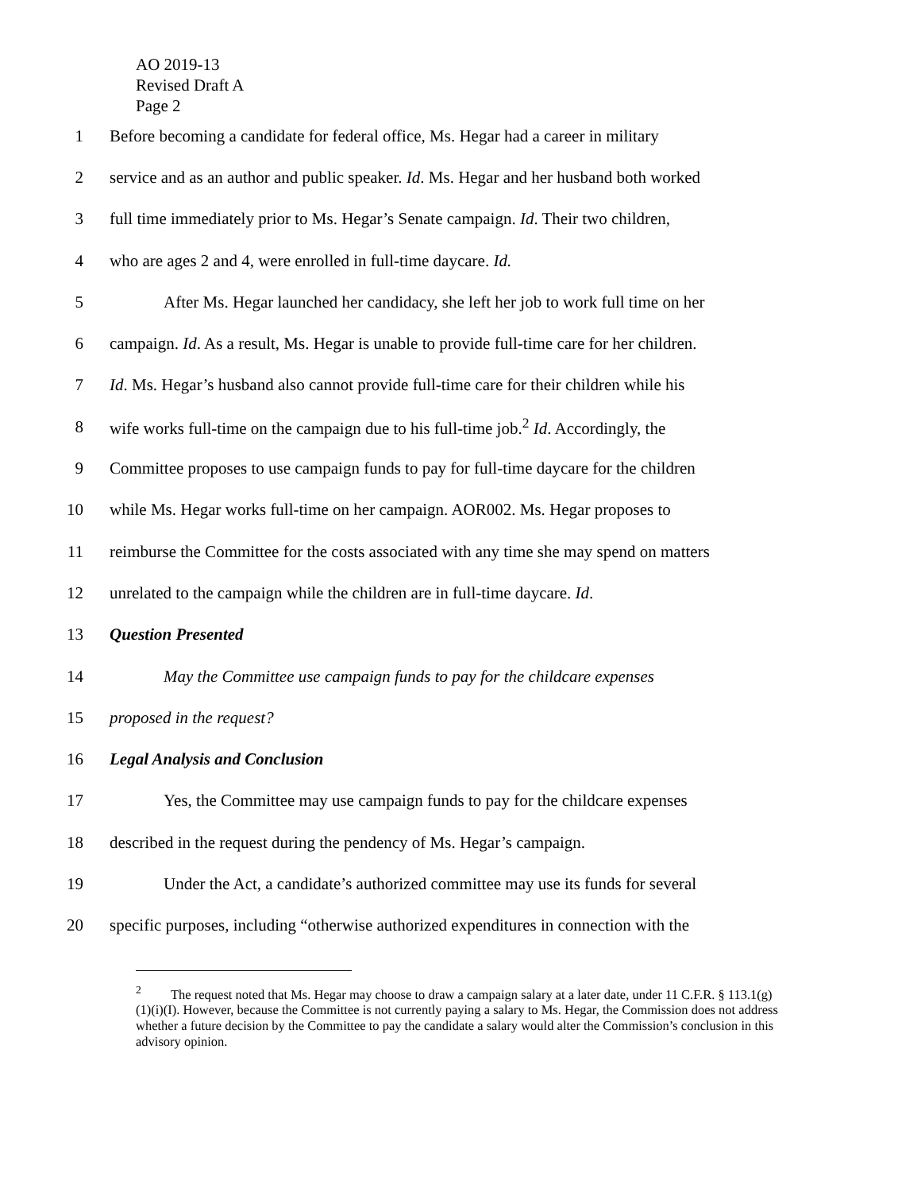AO 2019-13
Revised Draft A
Page 2
1 Before becoming a candidate for federal office, Ms. Hegar had a career in military
2 service and as an author and public speaker. Id. Ms. Hegar and her husband both worked
3 full time immediately prior to Ms. Hegar’s Senate campaign. Id. Their two children,
4 who are ages 2 and 4, were enrolled in full-time daycare. Id.
5 After Ms. Hegar launched her candidacy, she left her job to work full time on her
6 campaign. Id. As a result, Ms. Hegar is unable to provide full-time care for her children.
7 Id. Ms. Hegar’s husband also cannot provide full-time care for their children while his
8 wife works full-time on the campaign due to his full-time job.<sup>2</sup> Id. Accordingly, the
9 Committee proposes to use campaign funds to pay for full-time daycare for the children
10 while Ms. Hegar works full-time on her campaign. AOR002. Ms. Hegar proposes to
11 reimburse the Committee for the costs associated with any time she may spend on matters
12 unrelated to the campaign while the children are in full-time daycare. Id.
13 Question Presented
14 May the Committee use campaign funds to pay for the childcare expenses
15 proposed in the request?
16 Legal Analysis and Conclusion
17 Yes, the Committee may use campaign funds to pay for the childcare expenses
18 described in the request during the pendency of Ms. Hegar’s campaign.
19 Under the Act, a candidate’s authorized committee may use its funds for several
20 specific purposes, including “otherwise authorized expenditures in connection with the
<sup>2</sup> The request noted that Ms. Hegar may choose to draw a campaign salary at a later date, under 11 C.F.R. § 113.1(g)(1)(i)(I). However, because the Committee is not currently paying a salary to Ms. Hegar, the Commission does not address whether a future decision by the Committee to pay the candidate a salary would alter the Commission’s conclusion in this advisory opinion.